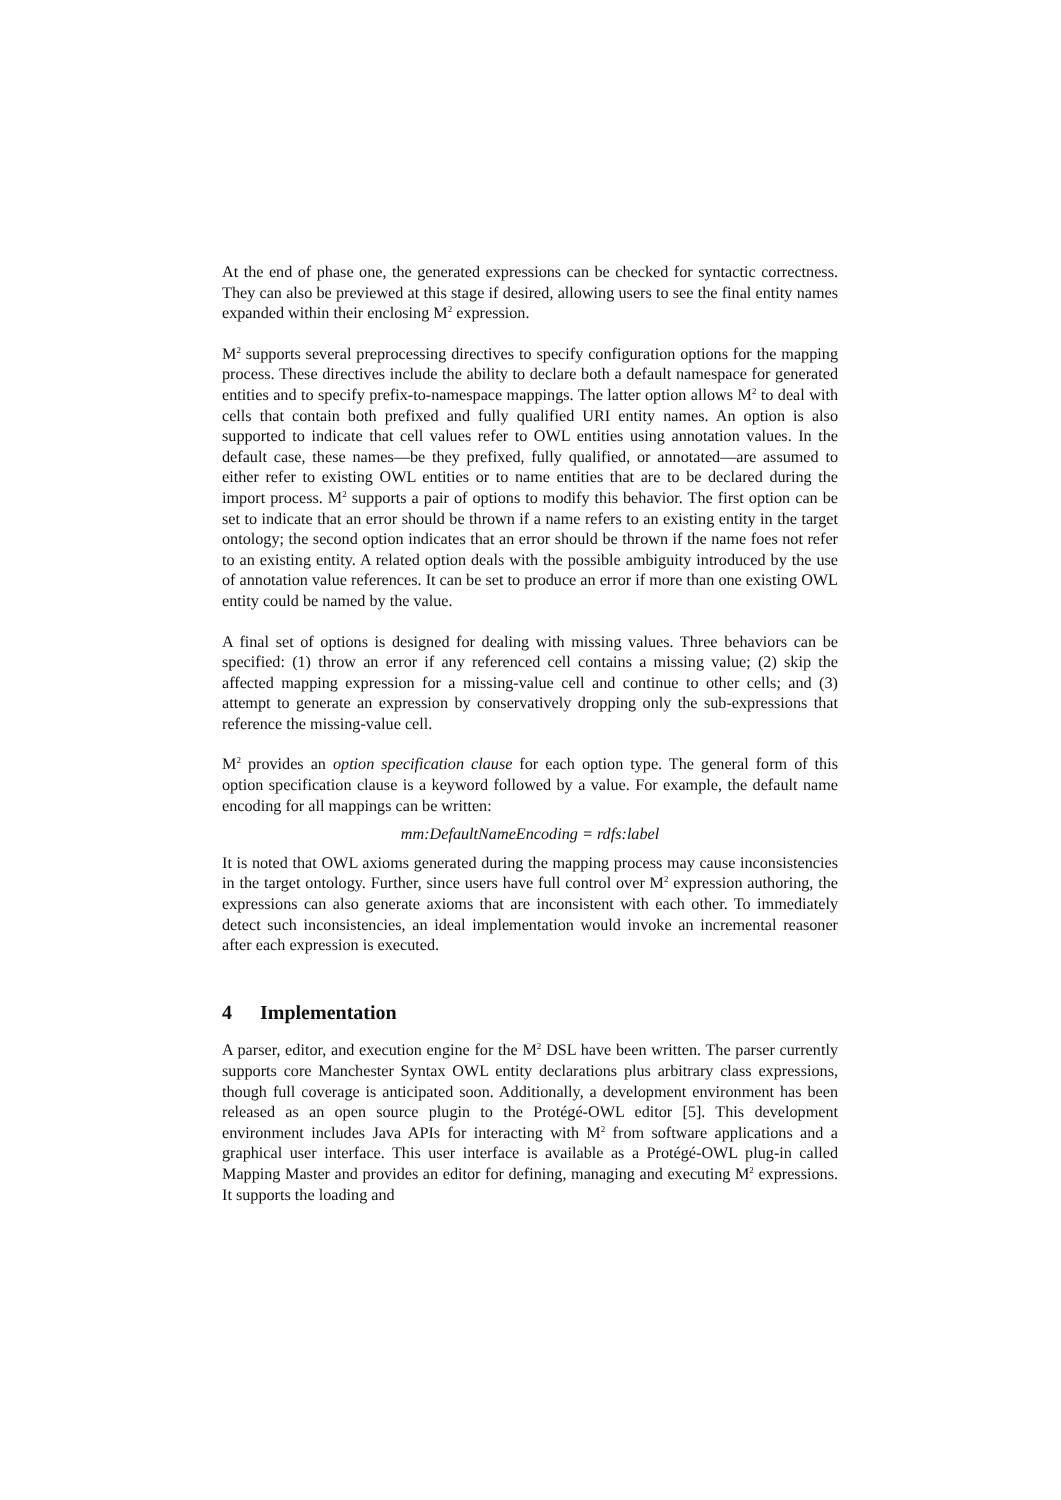At the end of phase one, the generated expressions can be checked for syntactic correctness. They can also be previewed at this stage if desired, allowing users to see the final entity names expanded within their enclosing M<sup>2</sup> expression.
M<sup>2</sup> supports several preprocessing directives to specify configuration options for the mapping process. These directives include the ability to declare both a default namespace for generated entities and to specify prefix-to-namespace mappings. The latter option allows M<sup>2</sup> to deal with cells that contain both prefixed and fully qualified URI entity names. An option is also supported to indicate that cell values refer to OWL entities using annotation values. In the default case, these names—be they prefixed, fully qualified, or annotated—are assumed to either refer to existing OWL entities or to name entities that are to be declared during the import process. M<sup>2</sup> supports a pair of options to modify this behavior. The first option can be set to indicate that an error should be thrown if a name refers to an existing entity in the target ontology; the second option indicates that an error should be thrown if the name foes not refer to an existing entity. A related option deals with the possible ambiguity introduced by the use of annotation value references. It can be set to produce an error if more than one existing OWL entity could be named by the value.
A final set of options is designed for dealing with missing values. Three behaviors can be specified: (1) throw an error if any referenced cell contains a missing value; (2) skip the affected mapping expression for a missing-value cell and continue to other cells; and (3) attempt to generate an expression by conservatively dropping only the sub-expressions that reference the missing-value cell.
M<sup>2</sup> provides an option specification clause for each option type. The general form of this option specification clause is a keyword followed by a value. For example, the default name encoding for all mappings can be written:
mm:DefaultNameEncoding = rdfs:label
It is noted that OWL axioms generated during the mapping process may cause inconsistencies in the target ontology. Further, since users have full control over M<sup>2</sup> expression authoring, the expressions can also generate axioms that are inconsistent with each other. To immediately detect such inconsistencies, an ideal implementation would invoke an incremental reasoner after each expression is executed.
4 Implementation
A parser, editor, and execution engine for the M<sup>2</sup> DSL have been written. The parser currently supports core Manchester Syntax OWL entity declarations plus arbitrary class expressions, though full coverage is anticipated soon. Additionally, a development environment has been released as an open source plugin to the Protégé-OWL editor [5]. This development environment includes Java APIs for interacting with M<sup>2</sup> from software applications and a graphical user interface. This user interface is available as a Protégé-OWL plug-in called Mapping Master and provides an editor for defining, managing and executing M<sup>2</sup> expressions. It supports the loading and